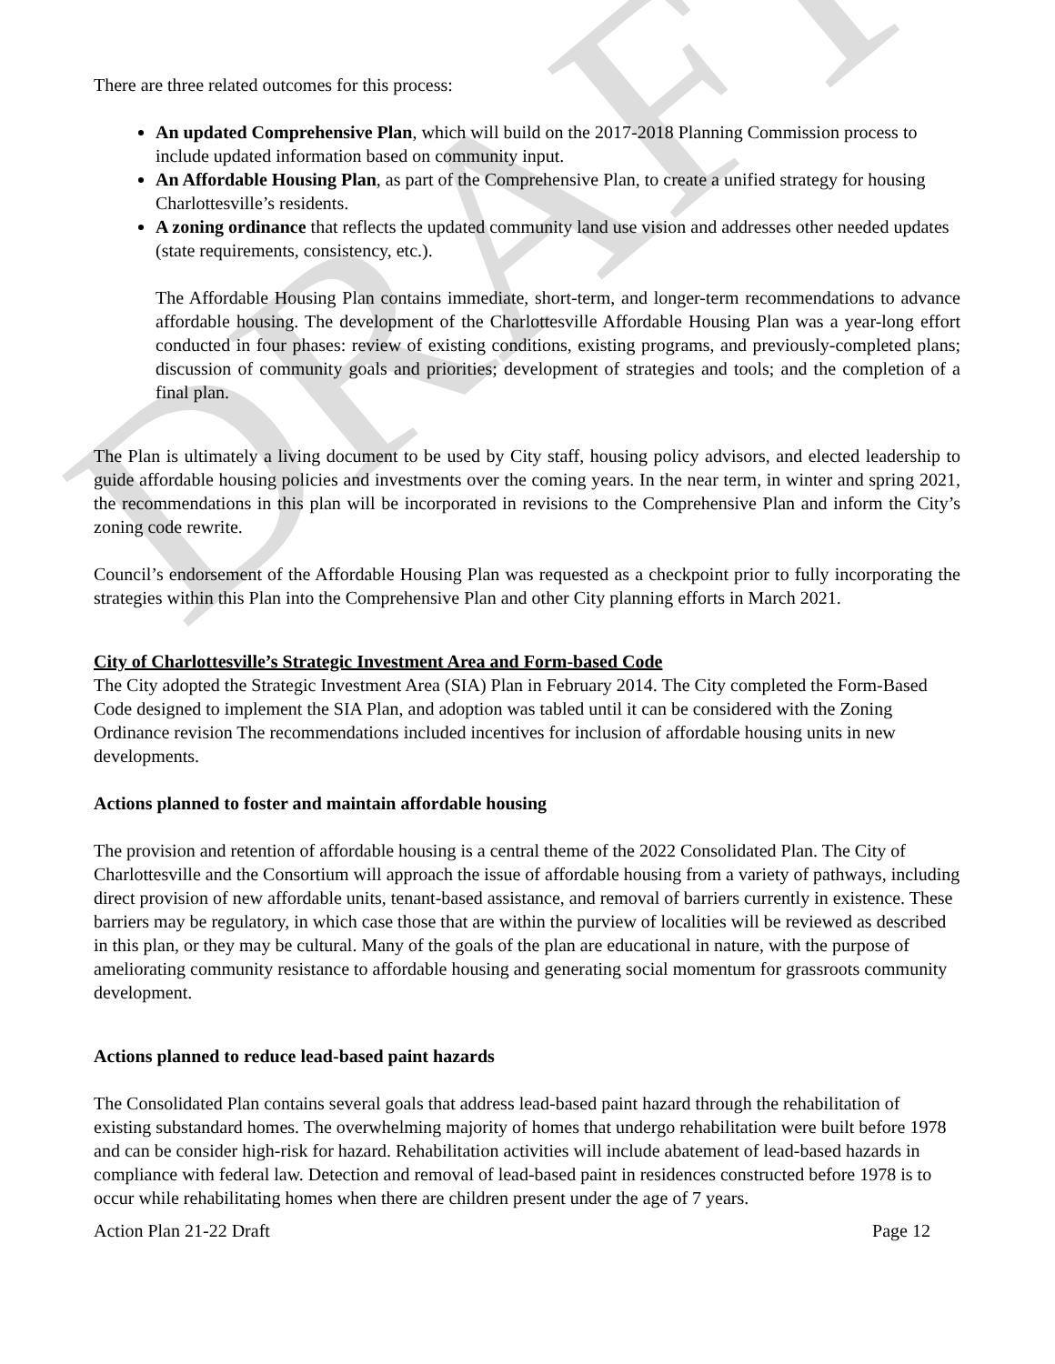DRAFT
There are three related outcomes for this process:
An updated Comprehensive Plan, which will build on the 2017-2018 Planning Commission process to include updated information based on community input.
An Affordable Housing Plan, as part of the Comprehensive Plan, to create a unified strategy for housing Charlottesville’s residents.
A zoning ordinance that reflects the updated community land use vision and addresses other needed updates (state requirements, consistency, etc.).
The Affordable Housing Plan contains immediate, short-term, and longer-term recommendations to advance affordable housing. The development of the Charlottesville Affordable Housing Plan was a year-long effort conducted in four phases: review of existing conditions, existing programs, and previously-completed plans; discussion of community goals and priorities; development of strategies and tools; and the completion of a final plan.
The Plan is ultimately a living document to be used by City staff, housing policy advisors, and elected leadership to guide affordable housing policies and investments over the coming years. In the near term, in winter and spring 2021, the recommendations in this plan will be incorporated in revisions to the Comprehensive Plan and inform the City’s zoning code rewrite.
Council’s endorsement of the Affordable Housing Plan was requested as a checkpoint prior to fully incorporating the strategies within this Plan into the Comprehensive Plan and other City planning efforts in March 2021.
City of Charlottesville’s Strategic Investment Area and Form-based Code
The City adopted the Strategic Investment Area (SIA) Plan in February 2014. The City completed the Form-Based Code designed to implement the SIA Plan, and adoption was tabled until it can be considered with the Zoning Ordinance revision The recommendations included incentives for inclusion of affordable housing units in new developments.
Actions planned to foster and maintain affordable housing
The provision and retention of affordable housing is a central theme of the 2022 Consolidated Plan. The City of Charlottesville and the Consortium will approach the issue of affordable housing from a variety of pathways, including direct provision of new affordable units, tenant-based assistance, and removal of barriers currently in existence. These barriers may be regulatory, in which case those that are within the purview of localities will be reviewed as described in this plan, or they may be cultural. Many of the goals of the plan are educational in nature, with the purpose of ameliorating community resistance to affordable housing and generating social momentum for grassroots community development.
Actions planned to reduce lead-based paint hazards
The Consolidated Plan contains several goals that address lead-based paint hazard through the rehabilitation of existing substandard homes. The overwhelming majority of homes that undergo rehabilitation were built before 1978 and can be consider high-risk for hazard. Rehabilitation activities will include abatement of lead-based hazards in compliance with federal law. Detection and removal of lead-based paint in residences constructed before 1978 is to occur while rehabilitating homes when there are children present under the age of 7 years.
Action Plan 21-22 Draft Page 12